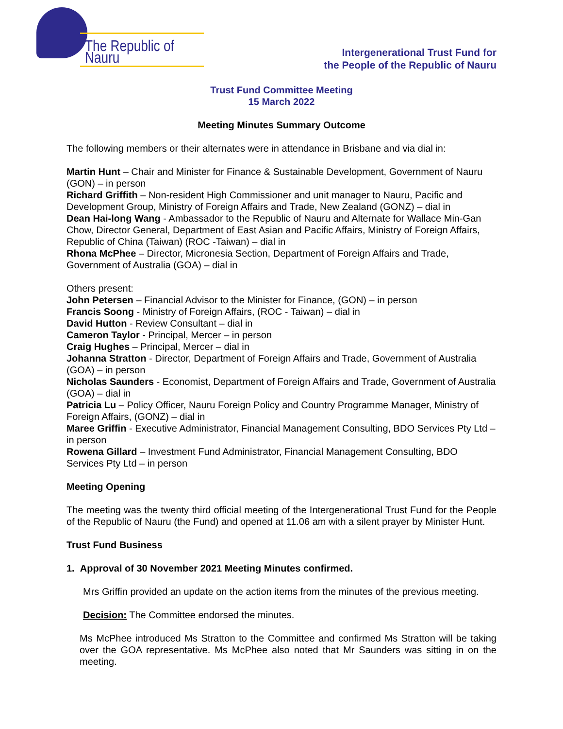The Republic of Nauru
Intergenerational Trust Fund for
the People of the Republic of Nauru
Trust Fund Committee Meeting
15 March 2022
Meeting Minutes Summary Outcome
The following members or their alternates were in attendance in Brisbane and via dial in:
Martin Hunt – Chair and Minister for Finance & Sustainable Development, Government of Nauru (GON) – in person
Richard Griffith – Non-resident High Commissioner and unit manager to Nauru, Pacific and Development Group, Ministry of Foreign Affairs and Trade, New Zealand (GONZ) – dial in
Dean Hai-long Wang - Ambassador to the Republic of Nauru and Alternate for Wallace Min-Gan Chow, Director General, Department of East Asian and Pacific Affairs, Ministry of Foreign Affairs, Republic of China (Taiwan) (ROC -Taiwan) – dial in
Rhona McPhee – Director, Micronesia Section, Department of Foreign Affairs and Trade, Government of Australia (GOA) – dial in
Others present:
John Petersen – Financial Advisor to the Minister for Finance, (GON) – in person
Francis Soong - Ministry of Foreign Affairs, (ROC - Taiwan) – dial in
David Hutton - Review Consultant – dial in
Cameron Taylor - Principal, Mercer – in person
Craig Hughes – Principal, Mercer – dial in
Johanna Stratton - Director, Department of Foreign Affairs and Trade, Government of Australia (GOA) – in person
Nicholas Saunders - Economist, Department of Foreign Affairs and Trade, Government of Australia (GOA) – dial in
Patricia Lu – Policy Officer, Nauru Foreign Policy and Country Programme Manager, Ministry of Foreign Affairs, (GONZ) – dial in
Maree Griffin - Executive Administrator, Financial Management Consulting, BDO Services Pty Ltd – in person
Rowena Gillard – Investment Fund Administrator, Financial Management Consulting, BDO Services Pty Ltd – in person
Meeting Opening
The meeting was the twenty third official meeting of the Intergenerational Trust Fund for the People of the Republic of Nauru (the Fund) and opened at 11.06 am with a silent prayer by Minister Hunt.
Trust Fund Business
1. Approval of 30 November 2021 Meeting Minutes confirmed.
Mrs Griffin provided an update on the action items from the minutes of the previous meeting.
Decision: The Committee endorsed the minutes.
Ms McPhee introduced Ms Stratton to the Committee and confirmed Ms Stratton will be taking over the GOA representative. Ms McPhee also noted that Mr Saunders was sitting in on the meeting.